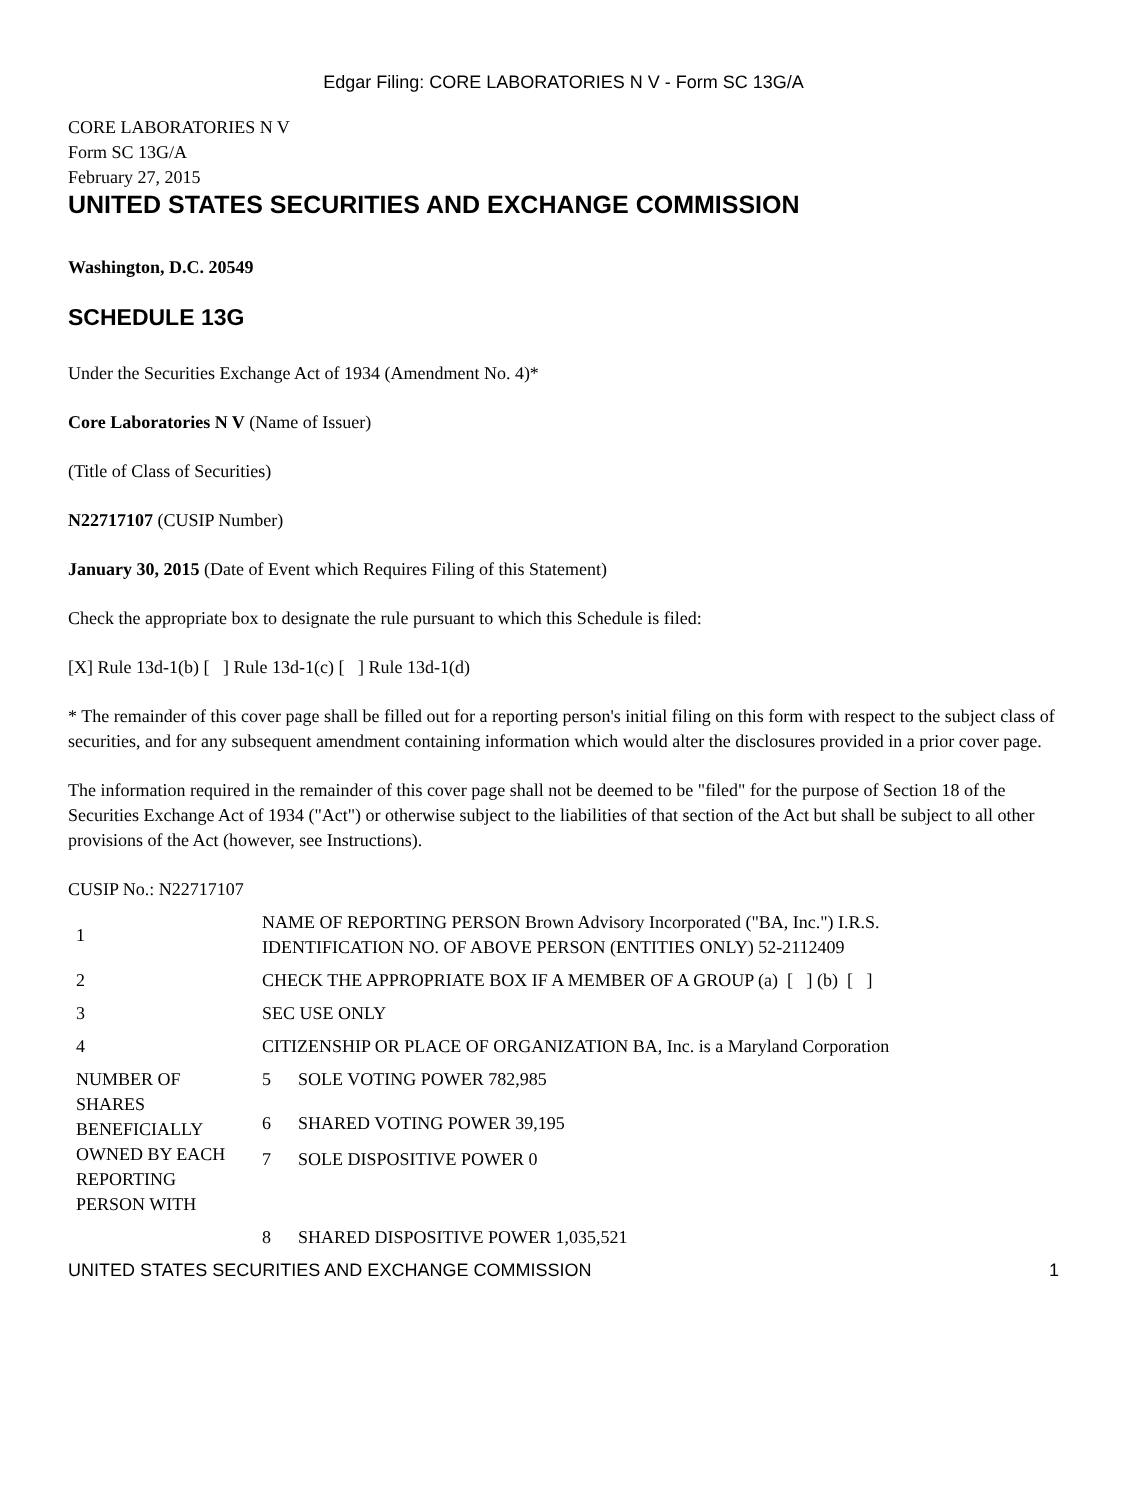Edgar Filing: CORE LABORATORIES N V - Form SC 13G/A
CORE LABORATORIES N V
Form SC 13G/A
February 27, 2015
UNITED STATES SECURITIES AND EXCHANGE COMMISSION
Washington, D.C. 20549
SCHEDULE 13G
Under the Securities Exchange Act of 1934 (Amendment No. 4)*
Core Laboratories N V (Name of Issuer)
(Title of Class of Securities)
N22717107 (CUSIP Number)
January 30, 2015 (Date of Event which Requires Filing of this Statement)
Check the appropriate box to designate the rule pursuant to which this Schedule is filed:
[X] Rule 13d-1(b) [ ] Rule 13d-1(c) [ ] Rule 13d-1(d)
* The remainder of this cover page shall be filled out for a reporting person's initial filing on this form with respect to the subject class of securities, and for any subsequent amendment containing information which would alter the disclosures provided in a prior cover page.
The information required in the remainder of this cover page shall not be deemed to be "filed" for the purpose of Section 18 of the Securities Exchange Act of 1934 ("Act") or otherwise subject to the liabilities of that section of the Act but shall be subject to all other provisions of the Act (however, see Instructions).
CUSIP No.: N22717107
| 1 | NAME OF REPORTING PERSON Brown Advisory Incorporated ("BA, Inc.") I.R.S. IDENTIFICATION NO. OF ABOVE PERSON (ENTITIES ONLY) 52-2112409 | |
| 2 | CHECK THE APPROPRIATE BOX IF A MEMBER OF A GROUP (a) [ ] (b) [ ] | |
| 3 | SEC USE ONLY | |
| 4 | CITIZENSHIP OR PLACE OF ORGANIZATION BA, Inc. is a Maryland Corporation | |
| NUMBER OF SHARES BENEFICIALLY OWNED BY EACH REPORTING PERSON WITH | 5 | SOLE VOTING POWER 782,985 |
| | 6 | SHARED VOTING POWER 39,195 |
| | 7 | SOLE DISPOSITIVE POWER 0 |
| | 8 | SHARED DISPOSITIVE POWER 1,035,521 |
UNITED STATES SECURITIES AND EXCHANGE COMMISSION 1